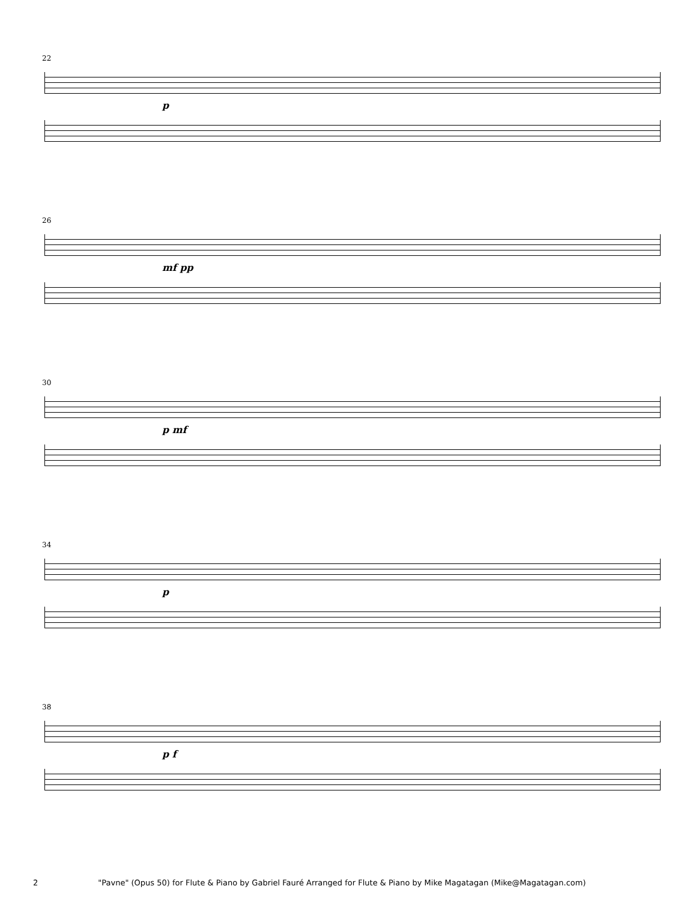22
p
26
mf pp
30
p mf
34
p
38
p f
2 "Pavne" (Opus 50) for Flute & Piano by Gabriel Fauré Arranged for Flute & Piano by Mike Magatagan (Mike@Magatagan.com)